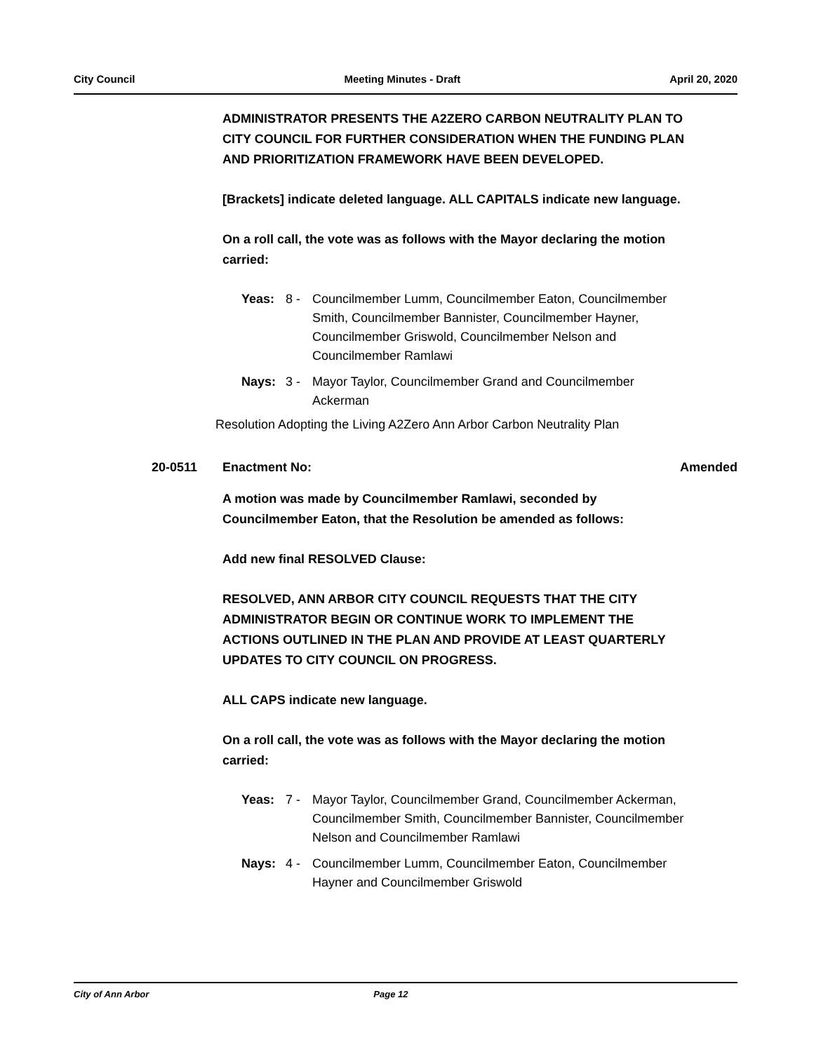City Council Meeting Minutes - Draft April 20, 2020
ADMINISTRATOR PRESENTS THE A2ZERO CARBON NEUTRALITY PLAN TO CITY COUNCIL FOR FURTHER CONSIDERATION WHEN THE FUNDING PLAN AND PRIORITIZATION FRAMEWORK HAVE BEEN DEVELOPED.
[Brackets] indicate deleted language. ALL CAPITALS indicate new language.
On a roll call, the vote was as follows with the Mayor declaring the motion carried:
Yeas: 8 - Councilmember Lumm, Councilmember Eaton, Councilmember Smith, Councilmember Bannister, Councilmember Hayner, Councilmember Griswold, Councilmember Nelson and Councilmember Ramlawi
Nays: 3 - Mayor Taylor, Councilmember Grand and Councilmember Ackerman
Resolution Adopting the Living A2Zero Ann Arbor Carbon Neutrality Plan
20-0511 Enactment No: Amended
A motion was made by Councilmember Ramlawi, seconded by Councilmember Eaton, that the Resolution be amended as follows:
Add new final RESOLVED Clause:
RESOLVED, ANN ARBOR CITY COUNCIL REQUESTS THAT THE CITY ADMINISTRATOR BEGIN OR CONTINUE WORK TO IMPLEMENT THE ACTIONS OUTLINED IN THE PLAN AND PROVIDE AT LEAST QUARTERLY UPDATES TO CITY COUNCIL ON PROGRESS.
ALL CAPS indicate new language.
On a roll call, the vote was as follows with the Mayor declaring the motion carried:
Yeas: 7 - Mayor Taylor, Councilmember Grand, Councilmember Ackerman, Councilmember Smith, Councilmember Bannister, Councilmember Nelson and Councilmember Ramlawi
Nays: 4 - Councilmember Lumm, Councilmember Eaton, Councilmember Hayner and Councilmember Griswold
City of Ann Arbor Page 12